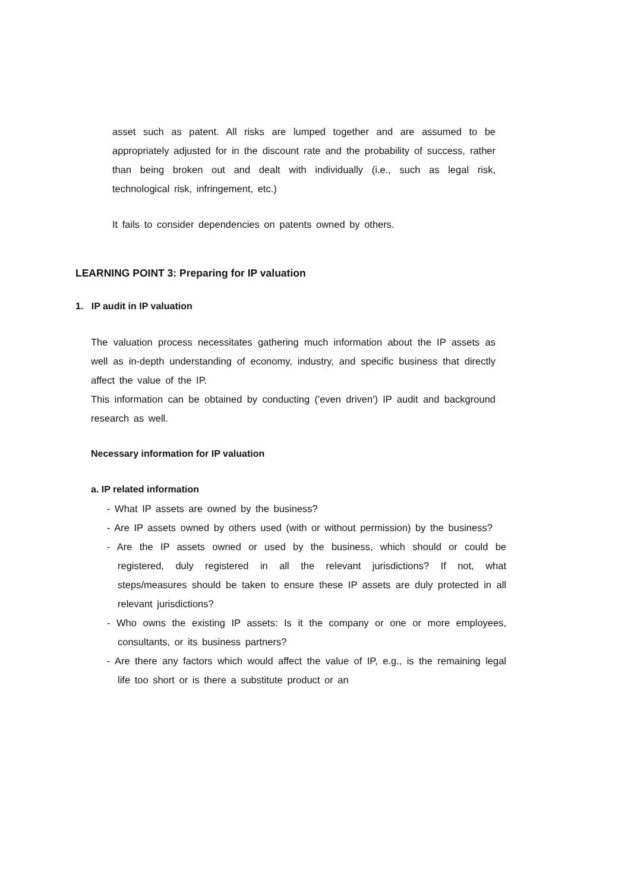asset such as patent. All risks are lumped together and are assumed to be appropriately adjusted for in the discount rate and the probability of success, rather than being broken out and dealt with individually (i.e., such as legal risk, technological risk, infringement, etc.)
It fails to consider dependencies on patents owned by others.
LEARNING POINT 3: Preparing for IP valuation
1. IP audit in IP valuation
The valuation process necessitates gathering much information about the IP assets as well as in-depth understanding of economy, industry, and specific business that directly affect the value of the IP.
This information can be obtained by conducting ('even driven') IP audit and background research as well.
Necessary information for IP valuation
a. IP related information
- What IP assets are owned by the business?
- Are IP assets owned by others used (with or without permission) by the business?
- Are the IP assets owned or used by the business, which should or could be registered, duly registered in all the relevant jurisdictions? If not, what steps/measures should be taken to ensure these IP assets are duly protected in all relevant jurisdictions?
- Who owns the existing IP assets: Is it the company or one or more employees, consultants, or its business partners?
- Are there any factors which would affect the value of IP, e.g., is the remaining legal life too short or is there a substitute product or an